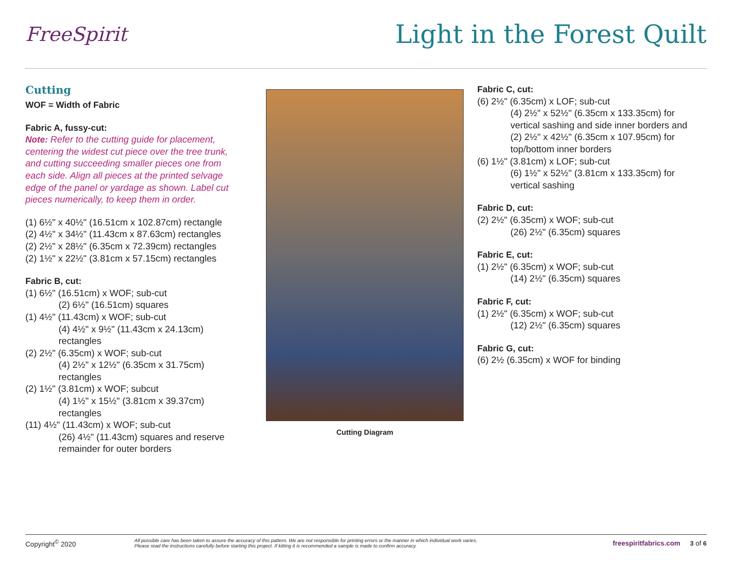FreeSpirit
Light in the Forest Quilt
Cutting
WOF = Width of Fabric
Fabric A, fussy-cut:
Note: Refer to the cutting guide for placement, centering the widest cut piece over the tree trunk, and cutting succeeding smaller pieces one from each side. Align all pieces at the printed selvage edge of the panel or yardage as shown. Label cut pieces numerically, to keep them in order.
(1) 6½" x 40½" (16.51cm x 102.87cm) rectangle
(2) 4½" x 34½" (11.43cm x 87.63cm) rectangles
(2) 2½" x 28½" (6.35cm x 72.39cm) rectangles
(2) 1½" x 22½" (3.81cm x 57.15cm) rectangles
Fabric B, cut:
(1) 6½" (16.51cm) x WOF; sub-cut
(2) 6½" (16.51cm) squares
(1) 4½" (11.43cm) x WOF; sub-cut
(4) 4½" x 9½" (11.43cm x 24.13cm) rectangles
(2) 2½" (6.35cm) x WOF; sub-cut
(4) 2½" x 12½" (6.35cm x 31.75cm) rectangles
(2) 1½" (3.81cm) x WOF; subcut
(4) 1½" x 15½" (3.81cm x 39.37cm) rectangles
(11) 4½" (11.43cm) x WOF; sub-cut
(26) 4½" (11.43cm) squares and reserve remainder for outer borders
Cutting Diagram
Fabric C, cut:
(6) 2½" (6.35cm) x LOF; sub-cut
(4) 2½" x 52½" (6.35cm x 133.35cm) for vertical sashing and side inner borders and (2) 2½" x 42½" (6.35cm x 107.95cm) for top/bottom inner borders
(6) 1½" (3.81cm) x LOF; sub-cut
(6) 1½" x 52½" (3.81cm x 133.35cm) for vertical sashing
Fabric D, cut:
(2) 2½" (6.35cm) x WOF; sub-cut
(26) 2½" (6.35cm) squares
Fabric E, cut:
(1) 2½" (6.35cm) x WOF; sub-cut
(14) 2½" (6.35cm) squares
Fabric F, cut:
(1) 2½" (6.35cm) x WOF; sub-cut
(12) 2½" (6.35cm) squares
Fabric G, cut:
(6) 2½ (6.35cm) x WOF for binding
Copyright<sup>©</sup> 2020 All possible care has been taken to assure the accuracy of this pattern. We are not responsible for printing errors or the manner in which individual work varies.
Please read the instructions carefully before starting this project. If kitting it is recommended a sample is made to confirm accuracy. freespiritfabrics.com 3 of 6